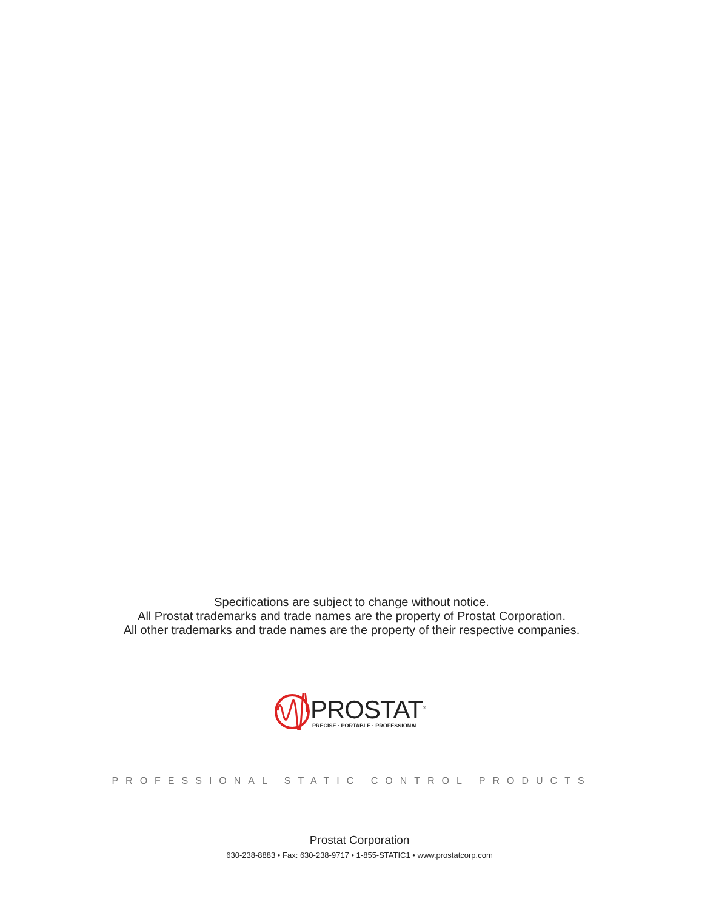Specifications are subject to change without notice.
All Prostat trademarks and trade names are the property of Prostat Corporation.
All other trademarks and trade names are the property of their respective companies.
PROSTAT<sup>®</sup>
PRECISE · PORTABLE · PROFESSIONAL
PROFESSIONAL STATIC CONTROL PRODUCTS
Prostat Corporation
630-238-8883 • Fax: 630-238-9717 • 1-855-STATIC1 • www.prostatcorp.com